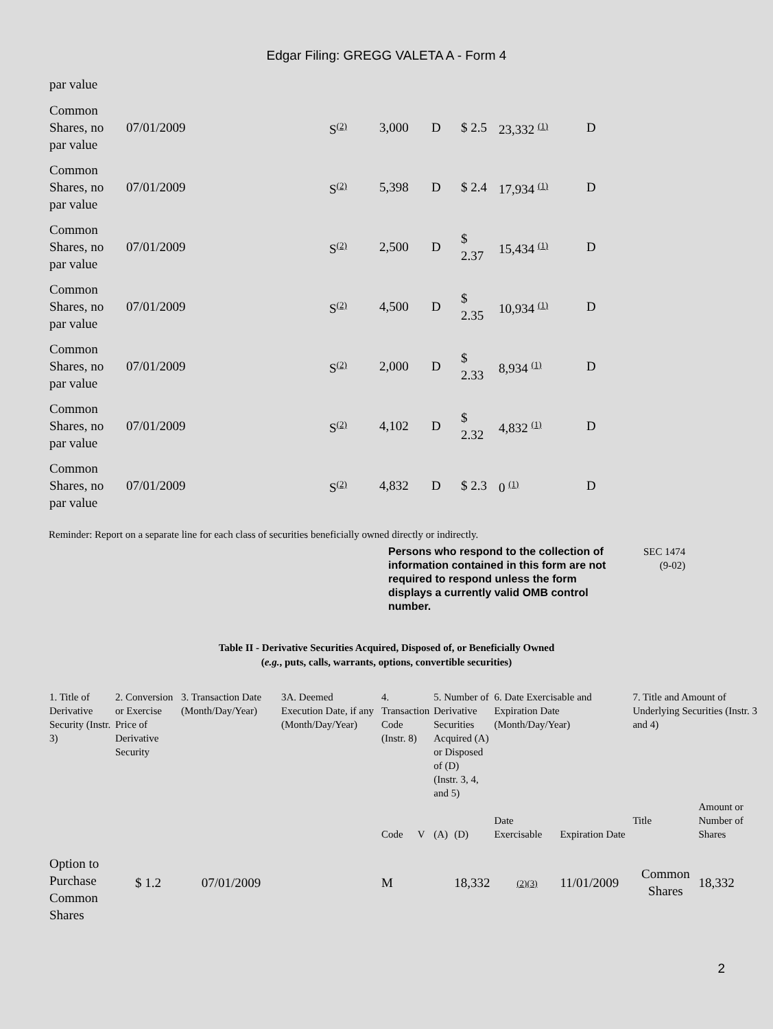Edgar Filing: GREGG VALETA A - Form 4
par value
| Common Shares, no par value | 07/01/2009 | S<sup>(2)</sup> | 3,000 | D | $ 2.5 | 23,332 <sup>(1)</sup> | D |
| Common Shares, no par value | 07/01/2009 | S<sup>(2)</sup> | 5,398 | D | $ 2.4 | 17,934 <sup>(1)</sup> | D |
| Common Shares, no par value | 07/01/2009 | S<sup>(2)</sup> | 2,500 | D | $ 2.37 | 15,434 <sup>(1)</sup> | D |
| Common Shares, no par value | 07/01/2009 | S<sup>(2)</sup> | 4,500 | D | $ 2.35 | 10,934 <sup>(1)</sup> | D |
| Common Shares, no par value | 07/01/2009 | S<sup>(2)</sup> | 2,000 | D | $ 2.33 | 8,934 <sup>(1)</sup> | D |
| Common Shares, no par value | 07/01/2009 | S<sup>(2)</sup> | 4,102 | D | $ 2.32 | 4,832 <sup>(1)</sup> | D |
| Common Shares, no par value | 07/01/2009 | S<sup>(2)</sup> | 4,832 | D | $ 2.3 | 0 <sup>(1)</sup> | D |
Reminder: Report on a separate line for each class of securities beneficially owned directly or indirectly.
Persons who respond to the collection of information contained in this form are not required to respond unless the form displays a currently valid OMB control number.
SEC 1474
(9-02)
Table II - Derivative Securities Acquired, Disposed of, or Beneficially Owned
(e.g., puts, calls, warrants, options, convertible securities)
| 1. Title of Derivative Security (Instr. 3) | 2. Conversion or Exercise Price of Derivative Security | 3. Transaction Date (Month/Day/Year) | 3A. Deemed Execution Date, if any (Month/Day/Year) | 4. Transaction Code (Instr. 8) | | 5. Number of Derivative Securities Acquired (A) or Disposed of (D) (Instr. 3, 4, and 5) | | 6. Date Exercisable and Expiration Date (Month/Day/Year) | | 7. Title and Amount of Underlying Securities (Instr. 3 and 4) | |
| --- | --- | --- | --- | --- | --- | --- | --- | --- | --- | --- | --- |
| | | | | Code | V | (A) | (D) | Date Exercisable | Expiration Date | Title | Amount or Number of Shares |
| Option to Purchase Common Shares | $ 1.2 | 07/01/2009 | | M | | | 18,332 | (2)(3) | 11/01/2009 | Common Shares | 18,332 |
2